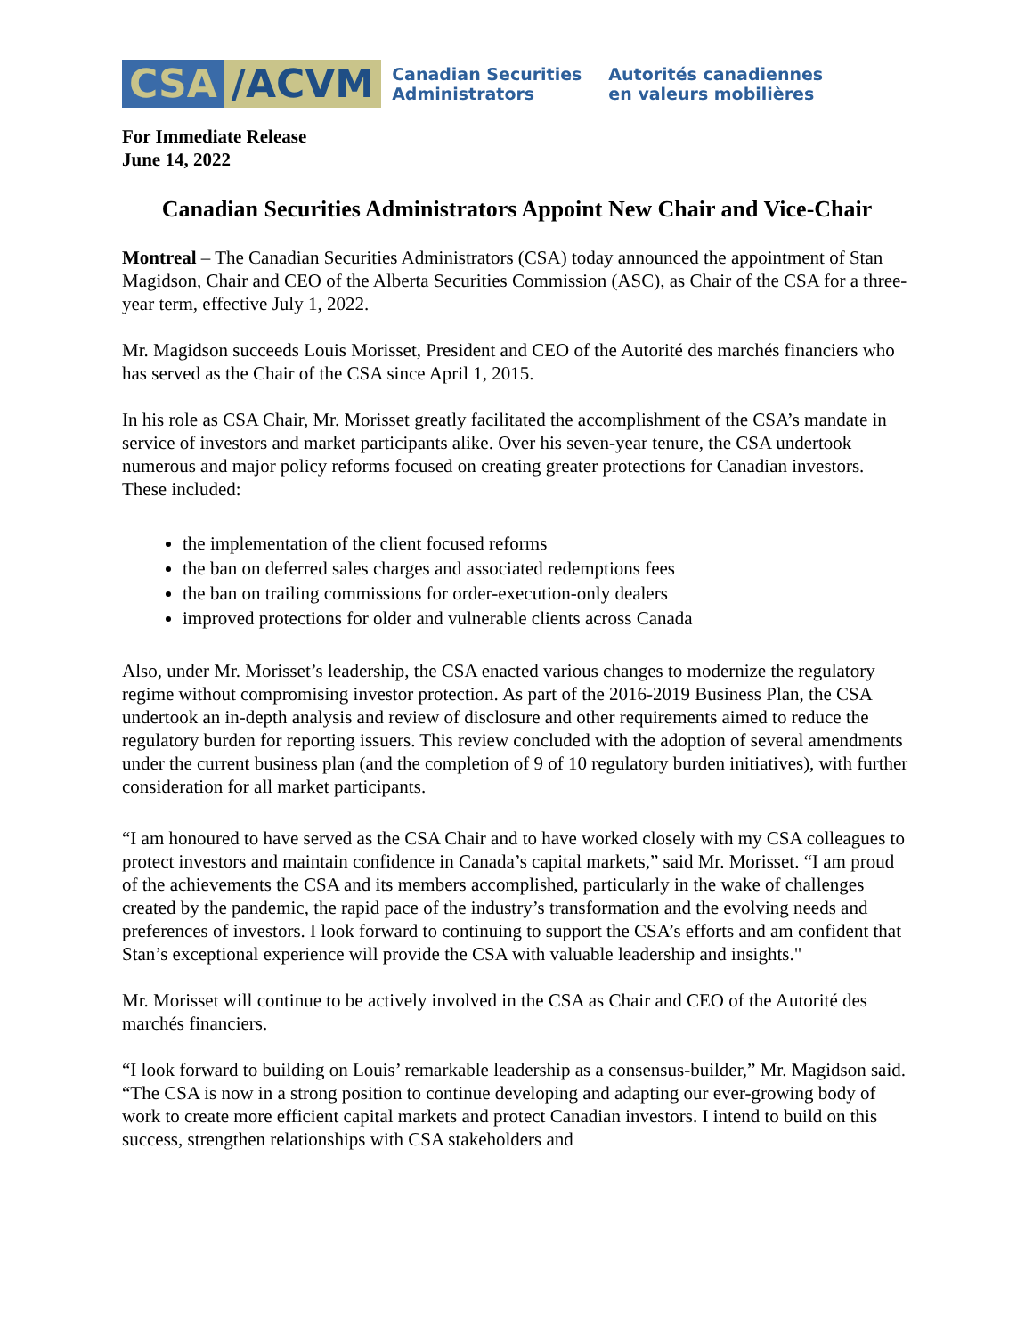CSA /ACVM
Canadian Securities
Administrators
Autorités canadiennes
en valeurs mobilières
For Immediate Release
June 14, 2022
Canadian Securities Administrators Appoint New Chair and Vice-Chair
Montreal – The Canadian Securities Administrators (CSA) today announced the appointment of Stan Magidson, Chair and CEO of the Alberta Securities Commission (ASC), as Chair of the CSA for a three-year term, effective July 1, 2022.
Mr. Magidson succeeds Louis Morisset, President and CEO of the Autorité des marchés financiers who has served as the Chair of the CSA since April 1, 2015.
In his role as CSA Chair, Mr. Morisset greatly facilitated the accomplishment of the CSA’s mandate in service of investors and market participants alike. Over his seven-year tenure, the CSA undertook numerous and major policy reforms focused on creating greater protections for Canadian investors. These included:
the implementation of the client focused reforms
the ban on deferred sales charges and associated redemptions fees
the ban on trailing commissions for order-execution-only dealers
improved protections for older and vulnerable clients across Canada
Also, under Mr. Morisset’s leadership, the CSA enacted various changes to modernize the regulatory regime without compromising investor protection. As part of the 2016-2019 Business Plan, the CSA undertook an in-depth analysis and review of disclosure and other requirements aimed to reduce the regulatory burden for reporting issuers. This review concluded with the adoption of several amendments under the current business plan (and the completion of 9 of 10 regulatory burden initiatives), with further consideration for all market participants.
“I am honoured to have served as the CSA Chair and to have worked closely with my CSA colleagues to protect investors and maintain confidence in Canada’s capital markets,” said Mr. Morisset. “I am proud of the achievements the CSA and its members accomplished, particularly in the wake of challenges created by the pandemic, the rapid pace of the industry’s transformation and the evolving needs and preferences of investors. I look forward to continuing to support the CSA’s efforts and am confident that Stan’s exceptional experience will provide the CSA with valuable leadership and insights."
Mr. Morisset will continue to be actively involved in the CSA as Chair and CEO of the Autorité des marchés financiers.
“I look forward to building on Louis’ remarkable leadership as a consensus-builder,” Mr. Magidson said. “The CSA is now in a strong position to continue developing and adapting our ever-growing body of work to create more efficient capital markets and protect Canadian investors. I intend to build on this success, strengthen relationships with CSA stakeholders and